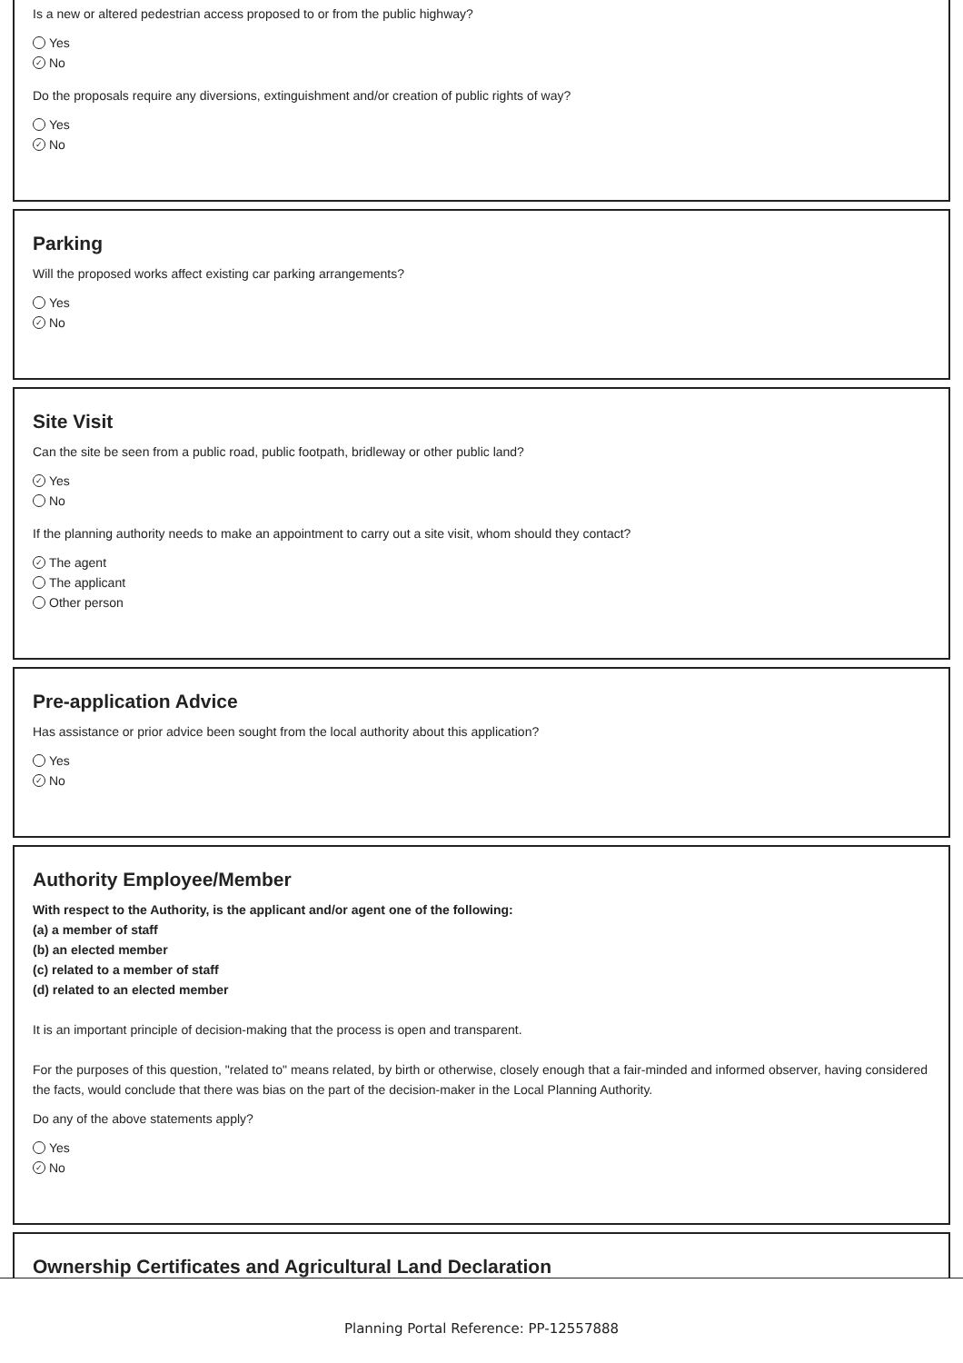Is a new or altered pedestrian access proposed to or from the public highway?
Yes
✓ No
Do the proposals require any diversions, extinguishment and/or creation of public rights of way?
Yes
✓ No
Parking
Will the proposed works affect existing car parking arrangements?
Yes
✓ No
Site Visit
Can the site be seen from a public road, public footpath, bridleway or other public land?
✓ Yes
No
If the planning authority needs to make an appointment to carry out a site visit, whom should they contact?
✓ The agent
The applicant
Other person
Pre-application Advice
Has assistance or prior advice been sought from the local authority about this application?
Yes
✓ No
Authority Employee/Member
With respect to the Authority, is the applicant and/or agent one of the following:
(a) a member of staff
(b) an elected member
(c) related to a member of staff
(d) related to an elected member
It is an important principle of decision-making that the process is open and transparent.
For the purposes of this question, "related to" means related, by birth or otherwise, closely enough that a fair-minded and informed observer, having considered the facts, would conclude that there was bias on the part of the decision-maker in the Local Planning Authority.
Do any of the above statements apply?
Yes
✓ No
Ownership Certificates and Agricultural Land Declaration
Planning Portal Reference: PP-12557888